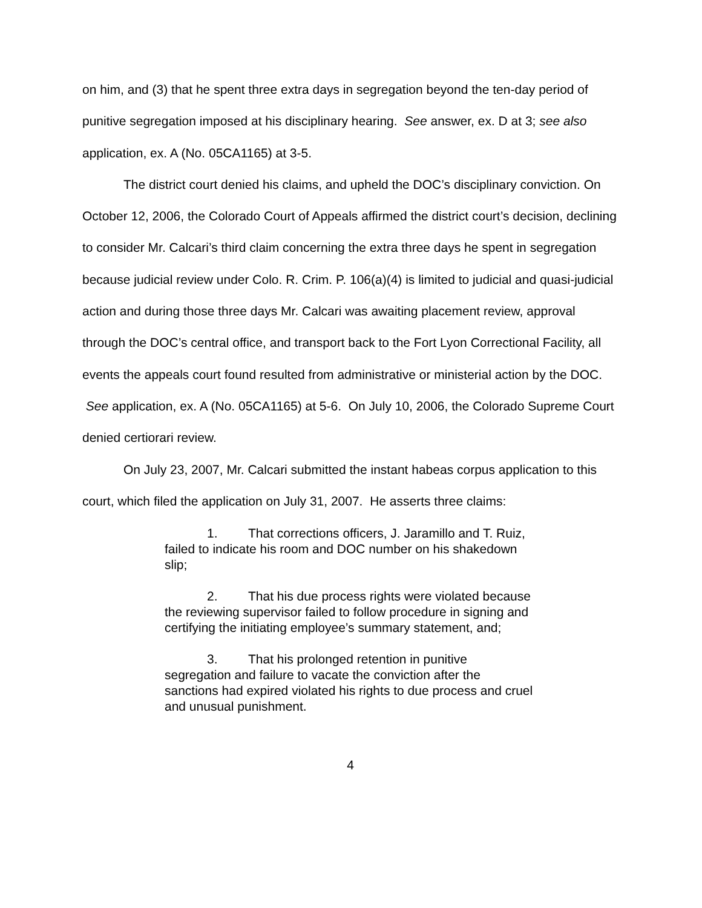on him, and (3) that he spent three extra days in segregation beyond the ten-day period of punitive segregation imposed at his disciplinary hearing. See answer, ex. D at 3; see also application, ex. A (No. 05CA1165) at 3-5.
The district court denied his claims, and upheld the DOC’s disciplinary conviction. On October 12, 2006, the Colorado Court of Appeals affirmed the district court’s decision, declining to consider Mr. Calcari’s third claim concerning the extra three days he spent in segregation because judicial review under Colo. R. Crim. P. 106(a)(4) is limited to judicial and quasi-judicial action and during those three days Mr. Calcari was awaiting placement review, approval through the DOC’s central office, and transport back to the Fort Lyon Correctional Facility, all events the appeals court found resulted from administrative or ministerial action by the DOC. See application, ex. A (No. 05CA1165) at 5-6. On July 10, 2006, the Colorado Supreme Court denied certiorari review.
On July 23, 2007, Mr. Calcari submitted the instant habeas corpus application to this court, which filed the application on July 31, 2007. He asserts three claims:
1. That corrections officers, J. Jaramillo and T. Ruiz, failed to indicate his room and DOC number on his shakedown slip;
2. That his due process rights were violated because the reviewing supervisor failed to follow procedure in signing and certifying the initiating employee’s summary statement, and;
3. That his prolonged retention in punitive segregation and failure to vacate the conviction after the sanctions had expired violated his rights to due process and cruel and unusual punishment.
4